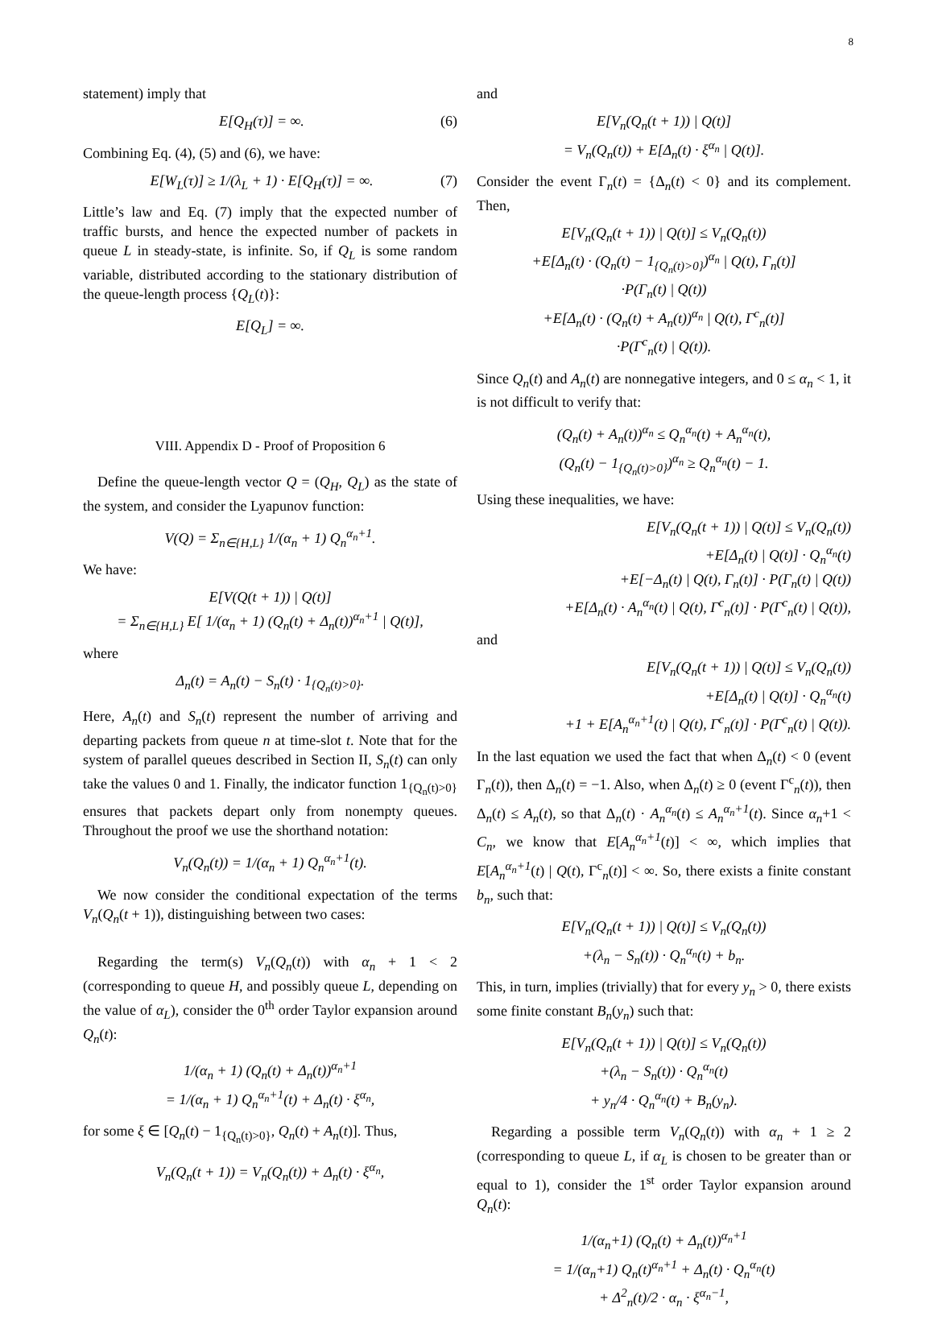8
statement) imply that
E[Q<sub>H</sub>(τ)] = ∞. (6)
Combining Eq. (4), (5) and (6), we have:
E[W<sub>L</sub>(τ)] ≥ 1/(λ<sub>L</sub> + 1) · E[Q<sub>H</sub>(τ)] = ∞. (7)
Little’s law and Eq. (7) imply that the expected number of traffic bursts, and hence the expected number of packets in queue L in steady-state, is infinite. So, if Q<sub>L</sub> is some random variable, distributed according to the stationary distribution of the queue-length process {Q<sub>L</sub>(t)}:
E[Q<sub>L</sub>] = ∞.
VIII. Appendix D - Proof of Proposition 6
Define the queue-length vector Q = (Q<sub>H</sub>, Q<sub>L</sub>) as the state of the system, and consider the Lyapunov function:
V(Q) = Σ<sub>n∈{H,L}</sub> 1/(α<sub>n</sub> + 1) Q<sub>n</sub><sup>α<sub>n</sub>+1</sup>.
We have:
E[V(Q(t + 1)) | Q(t)]
= Σ<sub>n∈{H,L}</sub> E[ 1/(α<sub>n</sub> + 1) (Q<sub>n</sub>(t) + Δ<sub>n</sub>(t))<sup>α<sub>n</sub>+1</sup> | Q(t)],
where
Δ<sub>n</sub>(t) = A<sub>n</sub>(t) − S<sub>n</sub>(t) · 1<sub>{Q<sub>n</sub>(t)>0}</sub>.
Here, A<sub>n</sub>(t) and S<sub>n</sub>(t) represent the number of arriving and departing packets from queue n at time-slot t. Note that for the system of parallel queues described in Section II, S<sub>n</sub>(t) can only take the values 0 and 1. Finally, the indicator function 1<sub>{Q<sub>n</sub>(t)>0}</sub> ensures that packets depart only from nonempty queues. Throughout the proof we use the shorthand notation:
V<sub>n</sub>(Q<sub>n</sub>(t)) = 1/(α<sub>n</sub> + 1) Q<sub>n</sub><sup>α<sub>n</sub>+1</sup>(t).
We now consider the conditional expectation of the terms V<sub>n</sub>(Q<sub>n</sub>(t + 1)), distinguishing between two cases:
Regarding the term(s) V<sub>n</sub>(Q<sub>n</sub>(t)) with α<sub>n</sub> + 1 < 2 (corresponding to queue H, and possibly queue L, depending on the value of α<sub>L</sub>), consider the 0<sup>th</sup> order Taylor expansion around Q<sub>n</sub>(t):
1/(α<sub>n</sub> + 1) (Q<sub>n</sub>(t) + Δ<sub>n</sub>(t))<sup>α<sub>n</sub>+1</sup>
= 1/(α<sub>n</sub> + 1) Q<sub>n</sub><sup>α<sub>n</sub>+1</sup>(t) + Δ<sub>n</sub>(t) · ξ<sup>α<sub>n</sub></sup>,
for some ξ ∈ [Q<sub>n</sub>(t) − 1<sub>{Q<sub>n</sub>(t)>0}</sub>, Q<sub>n</sub>(t) + A<sub>n</sub>(t)]. Thus,
V<sub>n</sub>(Q<sub>n</sub>(t + 1)) = V<sub>n</sub>(Q<sub>n</sub>(t)) + Δ<sub>n</sub>(t) · ξ<sup>α<sub>n</sub></sup>,
and
E[V<sub>n</sub>(Q<sub>n</sub>(t + 1)) | Q(t)]
= V<sub>n</sub>(Q<sub>n</sub>(t)) + E[Δ<sub>n</sub>(t) · ξ<sup>α<sub>n</sub></sup> | Q(t)].
Consider the event Γ<sub>n</sub>(t) = {Δ<sub>n</sub>(t) < 0} and its complement. Then,
E[V<sub>n</sub>(Q<sub>n</sub>(t + 1)) | Q(t)] ≤ V<sub>n</sub>(Q<sub>n</sub>(t))
+E[Δ<sub>n</sub>(t) · (Q<sub>n</sub>(t) − 1<sub>{Q<sub>n</sub>(t)>0}</sub>)<sup>α<sub>n</sub></sup> | Q(t), Γ<sub>n</sub>(t)]
·P(Γ<sub>n</sub>(t) | Q(t))
+E[Δ<sub>n</sub>(t) · (Q<sub>n</sub>(t) + A<sub>n</sub>(t))<sup>α<sub>n</sub></sup> | Q(t), Γ<sup>c</sup><sub>n</sub>(t)]
·P(Γ<sup>c</sup><sub>n</sub>(t) | Q(t)).
Since Q<sub>n</sub>(t) and A<sub>n</sub>(t) are nonnegative integers, and 0 ≤ α<sub>n</sub> < 1, it is not difficult to verify that:
(Q<sub>n</sub>(t) + A<sub>n</sub>(t))<sup>α<sub>n</sub></sup> ≤ Q<sub>n</sub><sup>α<sub>n</sub></sup>(t) + A<sub>n</sub><sup>α<sub>n</sub></sup>(t),
(Q<sub>n</sub>(t) − 1<sub>{Q<sub>n</sub>(t)>0}</sub>)<sup>α<sub>n</sub></sup> ≥ Q<sub>n</sub><sup>α<sub>n</sub></sup>(t) − 1.
Using these inequalities, we have:
E[V<sub>n</sub>(Q<sub>n</sub>(t + 1)) | Q(t)] ≤ V<sub>n</sub>(Q<sub>n</sub>(t))
+E[Δ<sub>n</sub>(t) | Q(t)] · Q<sub>n</sub><sup>α<sub>n</sub></sup>(t)
+E[−Δ<sub>n</sub>(t) | Q(t), Γ<sub>n</sub>(t)] · P(Γ<sub>n</sub>(t) | Q(t))
+E[Δ<sub>n</sub>(t) · A<sub>n</sub><sup>α<sub>n</sub></sup>(t) | Q(t), Γ<sup>c</sup><sub>n</sub>(t)] · P(Γ<sup>c</sup><sub>n</sub>(t) | Q(t)),
and
E[V<sub>n</sub>(Q<sub>n</sub>(t + 1)) | Q(t)] ≤ V<sub>n</sub>(Q<sub>n</sub>(t))
+E[Δ<sub>n</sub>(t) | Q(t)] · Q<sub>n</sub><sup>α<sub>n</sub></sup>(t)
+1 + E[A<sub>n</sub><sup>α<sub>n</sub>+1</sup>(t) | Q(t), Γ<sup>c</sup><sub>n</sub>(t)] · P(Γ<sup>c</sup><sub>n</sub>(t) | Q(t)).
In the last equation we used the fact that when Δ<sub>n</sub>(t) < 0 (event Γ<sub>n</sub>(t)), then Δ<sub>n</sub>(t) = −1. Also, when Δ<sub>n</sub>(t) ≥ 0 (event Γ<sup>c</sup><sub>n</sub>(t)), then Δ<sub>n</sub>(t) ≤ A<sub>n</sub>(t), so that Δ<sub>n</sub>(t) · A<sub>n</sub><sup>α<sub>n</sub></sup>(t) ≤ A<sub>n</sub><sup>α<sub>n</sub>+1</sup>(t). Since α<sub>n</sub>+1 < C<sub>n</sub>, we know that E[A<sub>n</sub><sup>α<sub>n</sub>+1</sup>(t)] < ∞, which implies that E[A<sub>n</sub><sup>α<sub>n</sub>+1</sup>(t) | Q(t), Γ<sup>c</sup><sub>n</sub>(t)] < ∞. So, there exists a finite constant b<sub>n</sub>, such that:
E[V<sub>n</sub>(Q<sub>n</sub>(t + 1)) | Q(t)] ≤ V<sub>n</sub>(Q<sub>n</sub>(t))
+(λ<sub>n</sub> − S<sub>n</sub>(t)) · Q<sub>n</sub><sup>α<sub>n</sub></sup>(t) + b<sub>n</sub>.
This, in turn, implies (trivially) that for every y<sub>n</sub> > 0, there exists some finite constant B<sub>n</sub>(y<sub>n</sub>) such that:
E[V<sub>n</sub>(Q<sub>n</sub>(t + 1)) | Q(t)] ≤ V<sub>n</sub>(Q<sub>n</sub>(t))
+(λ<sub>n</sub> − S<sub>n</sub>(t)) · Q<sub>n</sub><sup>α<sub>n</sub></sup>(t)
+ y<sub>n</sub>/4 · Q<sub>n</sub><sup>α<sub>n</sub></sup>(t) + B<sub>n</sub>(y<sub>n</sub>).
Regarding a possible term V<sub>n</sub>(Q<sub>n</sub>(t)) with α<sub>n</sub> + 1 ≥ 2 (corresponding to queue L, if α<sub>L</sub> is chosen to be greater than or equal to 1), consider the 1<sup>st</sup> order Taylor expansion around Q<sub>n</sub>(t):
1/(α<sub>n</sub>+1) (Q<sub>n</sub>(t) + Δ<sub>n</sub>(t))<sup>α<sub>n</sub>+1</sup>
= 1/(α<sub>n</sub>+1) Q<sub>n</sub>(t)<sup>α<sub>n</sub>+1</sup> + Δ<sub>n</sub>(t) · Q<sub>n</sub><sup>α<sub>n</sub></sup>(t)
+ Δ<sup>2</sup><sub>n</sub>(t)/2 · α<sub>n</sub> · ξ<sup>α<sub>n</sub>−1</sup>,